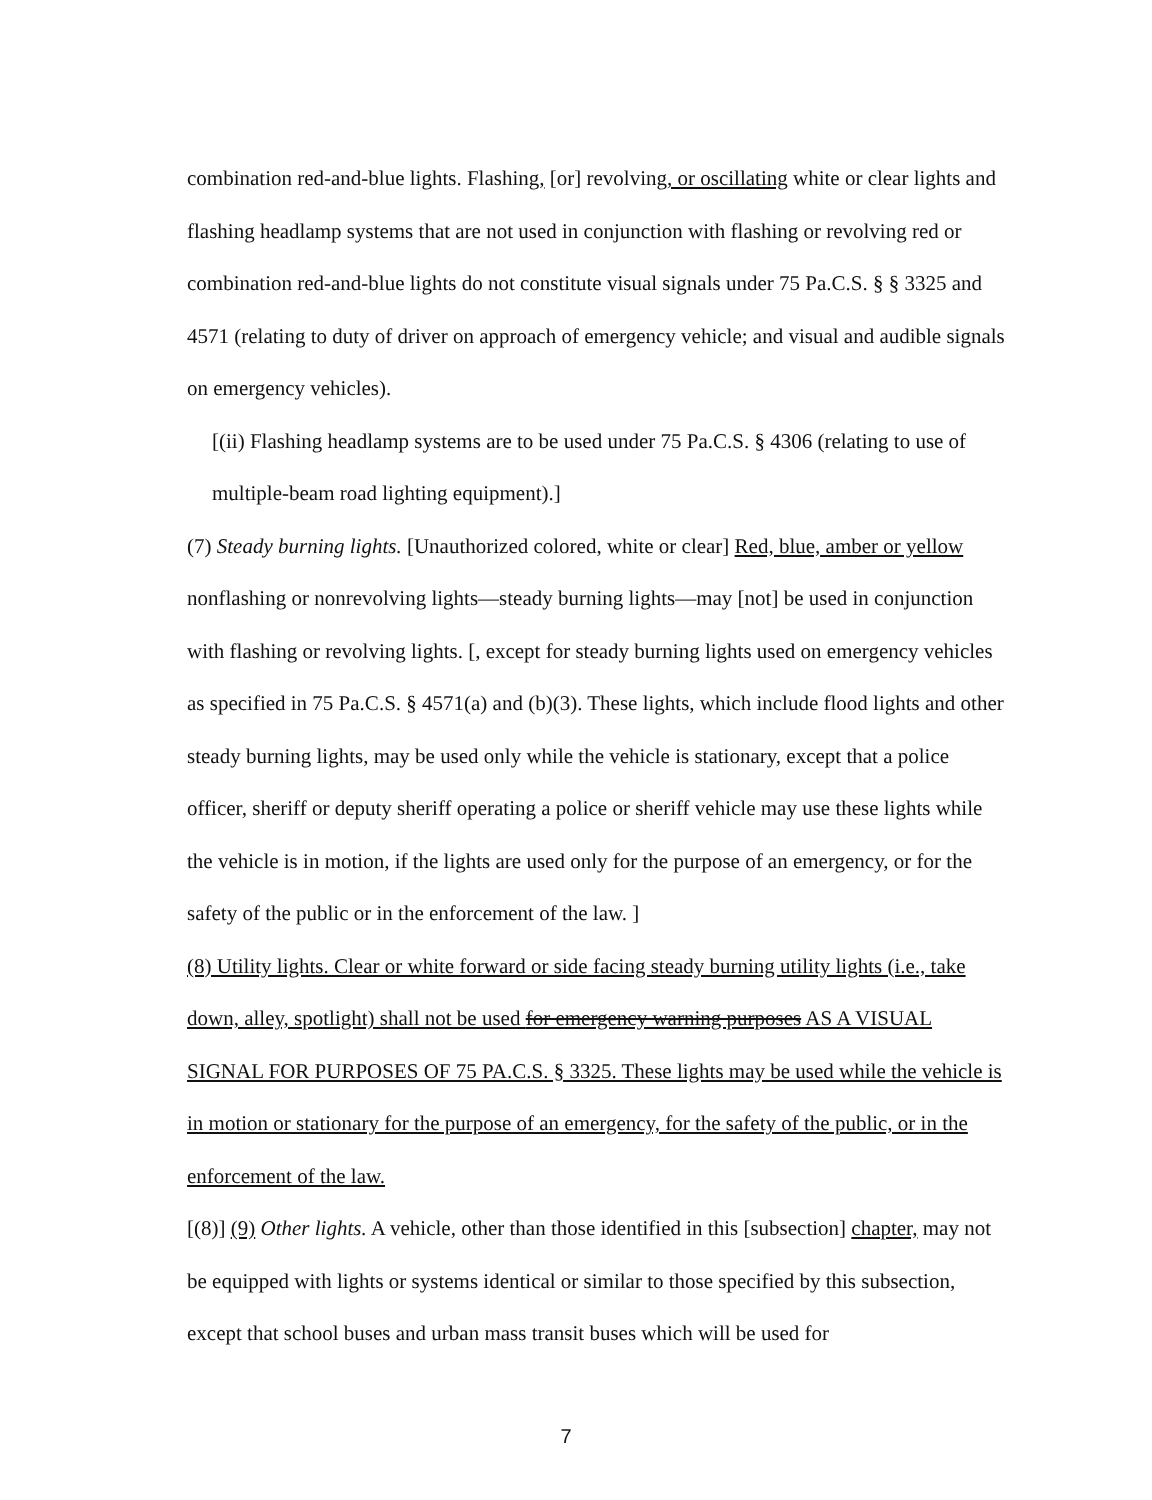combination red-and-blue lights. Flashing, [or] revolving, or oscillating white or clear lights and flashing headlamp systems that are not used in conjunction with flashing or revolving red or combination red-and-blue lights do not constitute visual signals under 75 Pa.C.S. § § 3325 and 4571 (relating to duty of driver on approach of emergency vehicle; and visual and audible signals on emergency vehicles).
[(ii) Flashing headlamp systems are to be used under 75 Pa.C.S. § 4306 (relating to use of multiple-beam road lighting equipment).]
(7) Steady burning lights. [Unauthorized colored, white or clear] Red, blue, amber or yellow nonflashing or nonrevolving lights—steady burning lights—may [not] be used in conjunction with flashing or revolving lights. [, except for steady burning lights used on emergency vehicles as specified in 75 Pa.C.S. § 4571(a) and (b)(3). These lights, which include flood lights and other steady burning lights, may be used only while the vehicle is stationary, except that a police officer, sheriff or deputy sheriff operating a police or sheriff vehicle may use these lights while the vehicle is in motion, if the lights are used only for the purpose of an emergency, or for the safety of the public or in the enforcement of the law. ]
(8) Utility lights. Clear or white forward or side facing steady burning utility lights (i.e., take down, alley, spotlight) shall not be used for emergency warning purposes AS A VISUAL SIGNAL FOR PURPOSES OF 75 PA.C.S. § 3325. These lights may be used while the vehicle is in motion or stationary for the purpose of an emergency, for the safety of the public, or in the enforcement of the law.
[(8)] (9) Other lights. A vehicle, other than those identified in this [subsection] chapter, may not be equipped with lights or systems identical or similar to those specified by this subsection, except that school buses and urban mass transit buses which will be used for
7